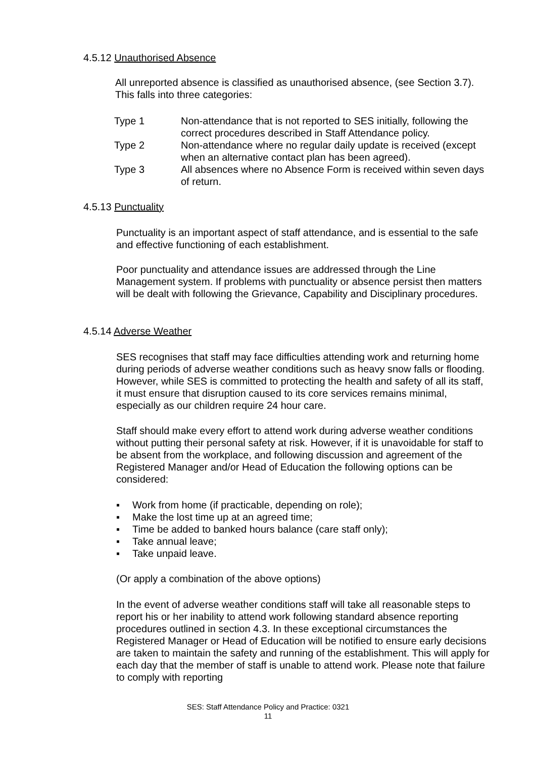4.5.12 Unauthorised Absence
All unreported absence is classified as unauthorised absence, (see Section 3.7). This falls into three categories:
| Type 1 | Non-attendance that is not reported to SES initially, following the correct procedures described in Staff Attendance policy. |
| Type 2 | Non-attendance where no regular daily update is received (except when an alternative contact plan has been agreed). |
| Type 3 | All absences where no Absence Form is received within seven days of return. |
4.5.13 Punctuality
Punctuality is an important aspect of staff attendance, and is essential to the safe and effective functioning of each establishment.
Poor punctuality and attendance issues are addressed through the Line Management system. If problems with punctuality or absence persist then matters will be dealt with following the Grievance, Capability and Disciplinary procedures.
4.5.14 Adverse Weather
SES recognises that staff may face difficulties attending work and returning home during periods of adverse weather conditions such as heavy snow falls or flooding. However, while SES is committed to protecting the health and safety of all its staff, it must ensure that disruption caused to its core services remains minimal, especially as our children require 24 hour care.
Staff should make every effort to attend work during adverse weather conditions without putting their personal safety at risk. However, if it is unavoidable for staff to be absent from the workplace, and following discussion and agreement of the Registered Manager and/or Head of Education the following options can be considered:
▪ Work from home (if practicable, depending on role);
▪ Make the lost time up at an agreed time;
▪ Time be added to banked hours balance (care staff only);
▪ Take annual leave;
▪ Take unpaid leave.
(Or apply a combination of the above options)
In the event of adverse weather conditions staff will take all reasonable steps to report his or her inability to attend work following standard absence reporting procedures outlined in section 4.3. In these exceptional circumstances the Registered Manager or Head of Education will be notified to ensure early decisions are taken to maintain the safety and running of the establishment. This will apply for each day that the member of staff is unable to attend work. Please note that failure to comply with reporting
SES: Staff Attendance Policy and Practice: 0321
11